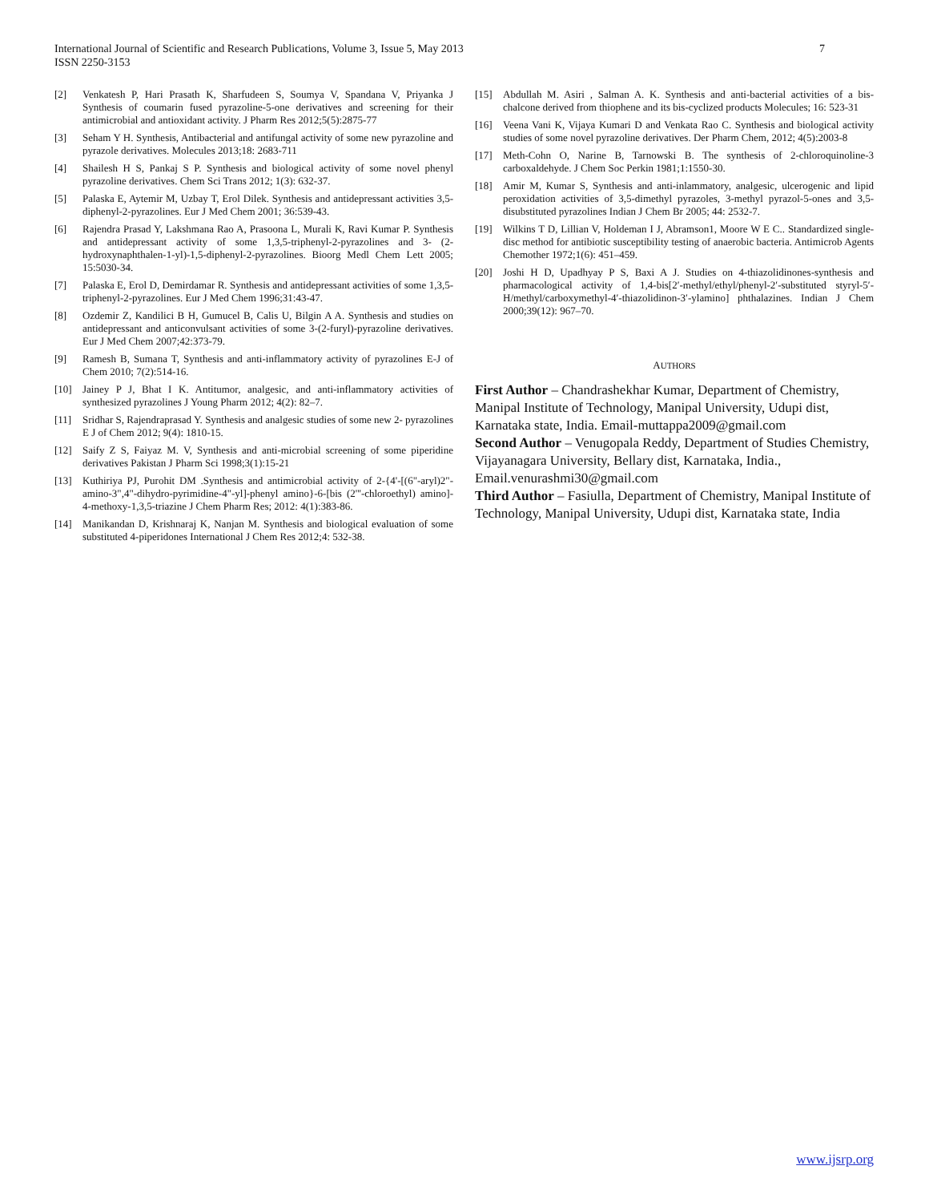7 International Journal of Scientific and Research Publications, Volume 3, Issue 5, May 2013
ISSN 2250-3153
[2] Venkatesh P, Hari Prasath K, Sharfudeen S, Soumya V, Spandana V, Priyanka J Synthesis of coumarin fused pyrazoline-5-one derivatives and screening for their antimicrobial and antioxidant activity. J Pharm Res 2012;5(5):2875-77
[3] Seham Y H. Synthesis, Antibacterial and antifungal activity of some new pyrazoline and pyrazole derivatives. Molecules 2013;18: 2683-711
[4] Shailesh H S, Pankaj S P. Synthesis and biological activity of some novel phenyl pyrazoline derivatives. Chem Sci Trans 2012; 1(3): 632-37.
[5] Palaska E, Aytemir M, Uzbay T, Erol Dilek. Synthesis and antidepressant activities 3,5- diphenyl-2-pyrazolines. Eur J Med Chem 2001; 36:539-43.
[6] Rajendra Prasad Y, Lakshmana Rao A, Prasoona L, Murali K, Ravi Kumar P. Synthesis and antidepressant activity of some 1,3,5-triphenyl-2-pyrazolines and 3- (2-hydroxynaphthalen-1-yl)-1,5-diphenyl-2-pyrazolines. Bioorg Medl Chem Lett 2005; 15:5030-34.
[7] Palaska E, Erol D, Demirdamar R. Synthesis and antidepressant activities of some 1,3,5- triphenyl-2-pyrazolines. Eur J Med Chem 1996;31:43-47.
[8] Ozdemir Z, Kandilici B H, Gumucel B, Calis U, Bilgin A A. Synthesis and studies on antidepressant and anticonvulsant activities of some 3-(2-furyl)-pyrazoline derivatives. Eur J Med Chem 2007;42:373-79.
[9] Ramesh B, Sumana T, Synthesis and anti-inflammatory activity of pyrazolines E-J of Chem 2010; 7(2):514-16.
[10] Jainey P J, Bhat I K. Antitumor, analgesic, and anti-inflammatory activities of synthesized pyrazolines J Young Pharm 2012; 4(2): 82–7.
[11] Sridhar S, Rajendraprasad Y. Synthesis and analgesic studies of some new 2- pyrazolines E J of Chem 2012; 9(4): 1810-15.
[12] Saify Z S, Faiyaz M. V, Synthesis and anti-microbial screening of some piperidine derivatives Pakistan J Pharm Sci 1998;3(1):15-21
[13] Kuthiriya PJ, Purohit DM .Synthesis and antimicrobial activity of 2-{4'-[(6"-aryl)2"- amino-3",4"-dihydro-pyrimidine-4"-yl]-phenyl amino}-6-[bis (2'''-chloroethyl) amino]- 4-methoxy-1,3,5-triazine J Chem Pharm Res; 2012: 4(1):383-86.
[14] Manikandan D, Krishnaraj K, Nanjan M. Synthesis and biological evaluation of some substituted 4-piperidones International J Chem Res 2012;4: 532-38.
[15] Abdullah M. Asiri , Salman A. K. Synthesis and anti-bacterial activities of a bis-chalcone derived from thiophene and its bis-cyclized products Molecules; 16: 523-31
[16] Veena Vani K, Vijaya Kumari D and Venkata Rao C. Synthesis and biological activity studies of some novel pyrazoline derivatives. Der Pharm Chem, 2012; 4(5):2003-8
[17] Meth-Cohn O, Narine B, Tarnowski B. The synthesis of 2-chloroquinoline-3 carboxaldehyde. J Chem Soc Perkin 1981;1:1550-30.
[18] Amir M, Kumar S, Synthesis and anti-inlammatory, analgesic, ulcerogenic and lipid peroxidation activities of 3,5-dimethyl pyrazoles, 3-methyl pyrazol-5-ones and 3,5- disubstituted pyrazolines Indian J Chem Br 2005; 44: 2532-7.
[19] Wilkins T D, Lillian V, Holdeman I J, Abramson1, Moore W E C.. Standardized single-disc method for antibiotic susceptibility testing of anaerobic bacteria. Antimicrob Agents Chemother 1972;1(6): 451–459.
[20] Joshi H D, Upadhyay P S, Baxi A J. Studies on 4-thiazolidinones-synthesis and pharmacological activity of 1,4-bis[2′-methyl/ethyl/phenyl-2′-substituted styryl-5′- H/methyl/carboxymethyl-4′-thiazolidinon-3′-ylamino] phthalazines. Indian J Chem 2000;39(12): 967–70.
AUTHORS
First Author – Chandrashekhar Kumar, Department of Chemistry, Manipal Institute of Technology, Manipal University, Udupi dist, Karnataka state, India. Email-muttappa2009@gmail.com
Second Author – Venugopala Reddy, Department of Studies Chemistry, Vijayanagara University, Bellary dist, Karnataka, India., Email.venurashmi30@gmail.com
Third Author – Fasiulla, Department of Chemistry, Manipal Institute of Technology, Manipal University, Udupi dist, Karnataka state, India
www.ijsrp.org